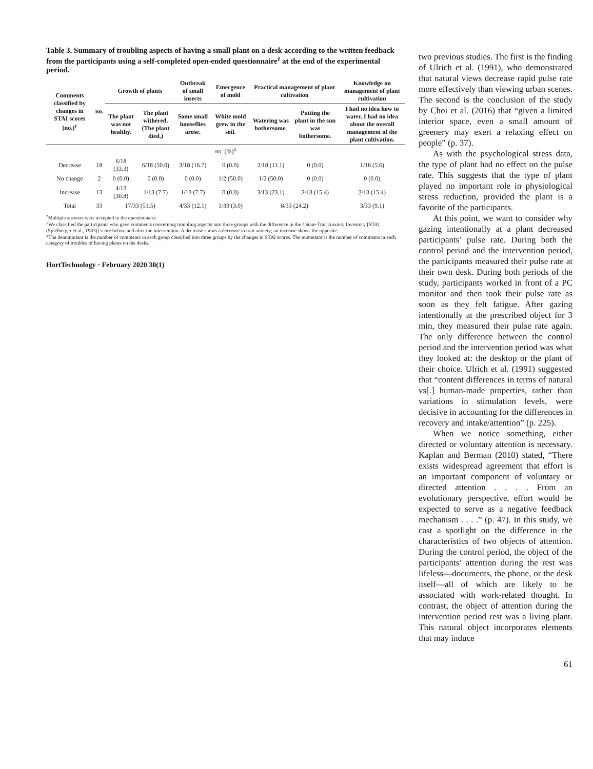Table 3. Summary of troubling aspects of having a small plant on a desk according to the written feedback from the participants using a self-completed open-ended questionnaire<sup>z</sup> at the end of the experimental period.
| Comments classified by changes in STAI scores (no.)<sup>y</sup> | no. | Growth of plants | | Outbreak of small insects | Emergence of mold | Practical management of plant cultivation | | Knowledge on management of plant cultivation |
| --- | --- | --- | --- | --- | --- | --- | --- | --- |
| | | The plant was not healthy. | The plant withered. (The plant died.) | Some small houseflies arose. | White mold grew in the soil. | Watering was bothersome. | Putting the plant in the sun was bothersome. | I had no idea how to water. I had no idea about the overall management of the plant cultivation. |
| no. (%)<sup>x</sup> | | | | | | | | |
| Decrease | 18 | 6/18 (33.3) | 6/18 (50.0) | 3/18 (16.7) | 0 (0.0) | 2/18 (11.1) | 0 (0.0) | 1/18 (5.6) |
| No change | 2 | 0 (0.0) | 0 (0.0) | 0 (0.0) | 1/2 (50.0) | 1/2 (50.0) | 0 (0.0) | 0 (0.0) |
| Increase | 13 | 4/13 (30.8) | 1/13 (7.7) | 1/13 (7.7) | 0 (0.0) | 3/13 (23.1) | 2/13 (15.4) | 2/13 (15.4) |
| Total | 33 | 17/33 (51.5) | | 4/33 (12.1) | 1/33 (3.0) | 8/33 (24.2) | | 3/33 (9.1) |
<sup>z</sup> Multiple answers were accepted in the questionnaire.
<sup>y</sup> We classified the participants who gave comments concerning troubling aspects into three groups with the difference in the f State-Trait Anxiety Inventory [STAI (Spielberger et al., 1983)] score before and after the intervention. A decrease shows a decrease in trait anxiety; an increase shows the opposite.
<sup>x</sup> The denominator is the number of comments in each group classified into three groups by the changes in STAI scores. The numerator is the number of comments in each category of troubles of having plants on the desks.
HortTechnology · February 2020 30(1)
two previous studies. The first is the finding of Ulrich et al. (1991), who demonstrated that natural views decrease rapid pulse rate more effectively than viewing urban scenes. The second is the conclusion of the study by Choi et al. (2016) that “given a limited interior space, even a small amount of greenery may exert a relaxing effect on people” (p. 37).
As with the psychological stress data, the type of plant had no effect on the pulse rate. This suggests that the type of plant played no important role in physiological stress reduction, provided the plant is a favorite of the participants.
At this point, we want to consider why gazing intentionally at a plant decreased participants’ pulse rate. During both the control period and the intervention period, the participants measured their pulse rate at their own desk. During both periods of the study, participants worked in front of a PC monitor and then took their pulse rate as soon as they felt fatigue. After gazing intentionally at the prescribed object for 3 min, they measured their pulse rate again. The only difference between the control period and the intervention period was what they looked at: the desktop or the plant of their choice. Ulrich et al. (1991) suggested that “content differences in terms of natural vs[.] human-made properties, rather than variations in stimulation levels, were decisive in accounting for the differences in recovery and intake/attention” (p. 225).
When we notice something, either directed or voluntary attention is necessary. Kaplan and Berman (2010) stated, “There exists widespread agreement that effort is an important component of voluntary or directed attention . . . . From an evolutionary perspective, effort would be expected to serve as a negative feedback mechanism . . . .” (p. 47). In this study, we cast a spotlight on the difference in the characteristics of two objects of attention. During the control period, the object of the participants’ attention during the rest was lifeless—documents, the phone, or the desk itself—all of which are likely to be associated with work-related thought. In contrast, the object of attention during the intervention period rest was a living plant. This natural object incorporates elements that may induce
61